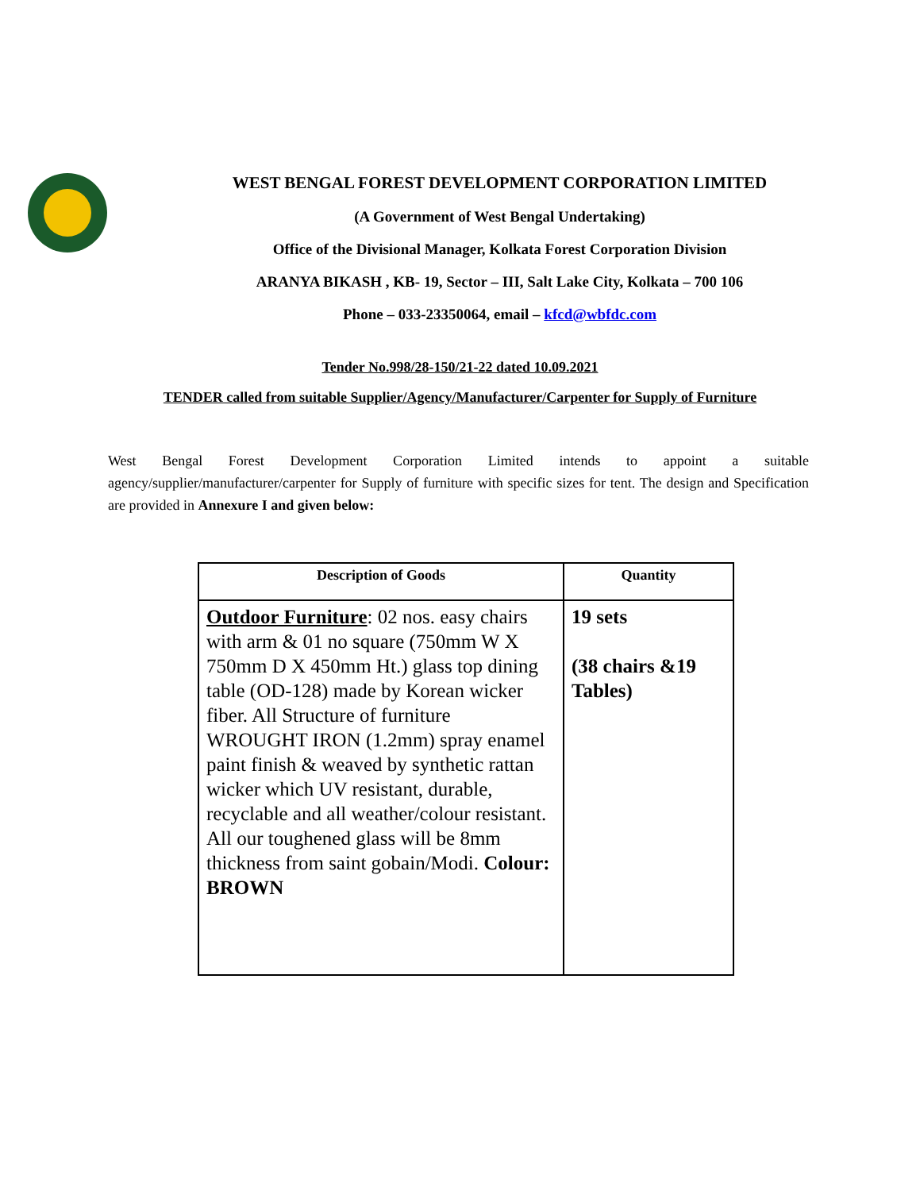WEST BENGAL FOREST DEVELOPMENT CORPORATION LIMITED
(A Government of West Bengal Undertaking)
Office of the Divisional Manager, Kolkata Forest Corporation Division
ARANYA BIKASH , KB- 19, Sector – III, Salt Lake City, Kolkata – 700 106
Phone – 033-23350064, email – kfcd@wbfdc.com
Tender No.998/28-150/21-22 dated 10.09.2021
TENDER called from suitable Supplier/Agency/Manufacturer/Carpenter for Supply of Furniture
West Bengal Forest Development Corporation Limited intends to appoint a suitable agency/supplier/manufacturer/carpenter for Supply of furniture with specific sizes for tent. The design and Specification are provided in Annexure I and given below:
| Description of Goods | Quantity |
| --- | --- |
| Outdoor Furniture : 02 nos. easy chairs with arm & 01 no square (750mm W X 750mm D X 450mm Ht.) glass top dining table (OD-128) made by Korean wicker fiber. All Structure of furniture WROUGHT IRON (1.2mm) spray enamel paint finish & weaved by synthetic rattan wicker which UV resistant, durable, recyclable and all weather/colour resistant. All our toughened glass will be 8mm thickness from saint gobain/Modi. Colour: BROWN | 19 sets (38 chairs &19 Tables) |